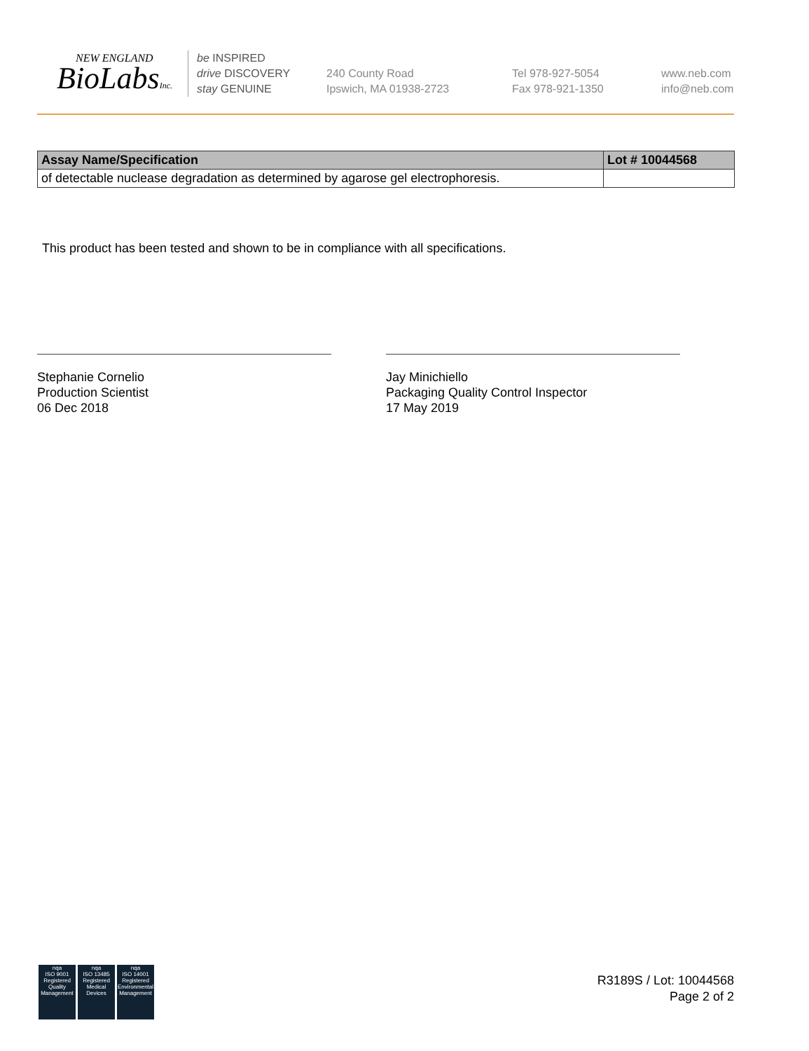NEW ENGLAND
BioLabsInc.
be INSPIRED
drive DISCOVERY
stay GENUINE
240 County Road
Ipswich, MA 01938-2723
Tel 978-927-5054
Fax 978-921-1350
www.neb.com
info@neb.com
| Assay Name/Specification | Lot # 10044568 |
| --- | --- |
| of detectable nuclease degradation as determined by agarose gel electrophoresis. | |
This product has been tested and shown to be in compliance with all specifications.
Stephanie Cornelio
Production Scientist
06 Dec 2018
Jay Minichiello
Packaging Quality Control Inspector
17 May 2019
nqa
ISO 9001
Registered
Quality Management
nqa
ISO 13485
Registered
Medical Devices
nqa
ISO 14001
Registered
Environmental Management
R3189S / Lot: 10044568
Page 2 of 2